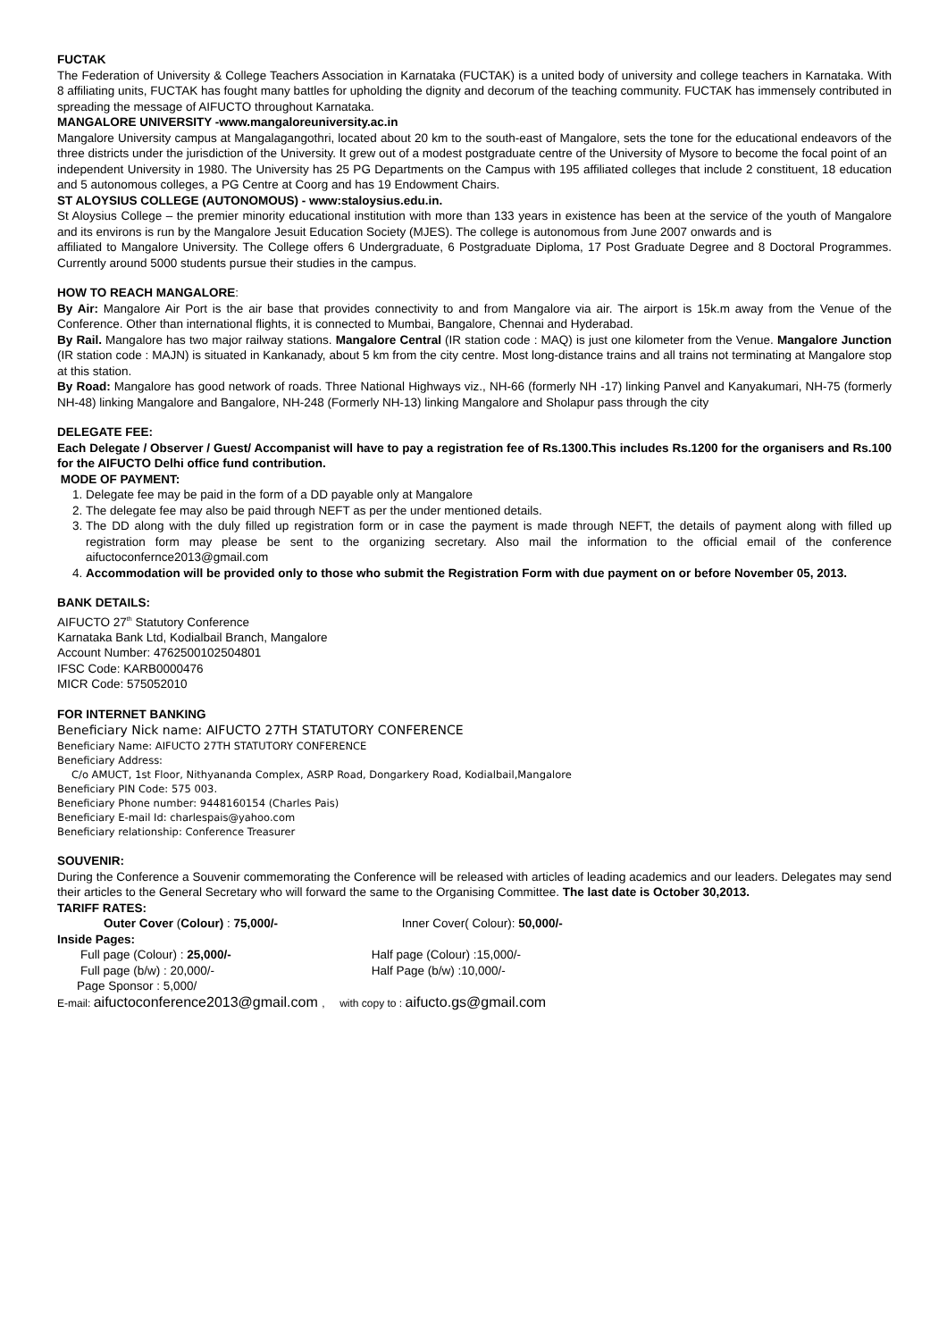FUCTAK
The Federation of University & College Teachers Association in Karnataka (FUCTAK) is a united body of university and college teachers in Karnataka. With 8 affiliating units, FUCTAK has fought many battles for upholding the dignity and decorum of the teaching community. FUCTAK has immensely contributed in spreading the message of AIFUCTO throughout Karnataka.
MANGALORE UNIVERSITY -www.mangaloreuniversity.ac.in
Mangalore University campus at Mangalagangothri, located about 20 km to the south-east of Mangalore, sets the tone for the educational endeavors of the three districts under the jurisdiction of the University. It grew out of a modest postgraduate centre of the University of Mysore to become the focal point of an
independent University in 1980. The University has 25 PG Departments on the Campus with 195 affiliated colleges that include 2 constituent, 18 education and 5 autonomous colleges, a PG Centre at Coorg and has 19 Endowment Chairs.
ST ALOYSIUS COLLEGE (AUTONOMOUS) - www:staloysius.edu.in.
St Aloysius College – the premier minority educational institution with more than 133 years in existence has been at the service of the youth of Mangalore and its environs is run by the Mangalore Jesuit Education Society (MJES). The college is autonomous from June 2007 onwards and is
affiliated to Mangalore University. The College offers 6 Undergraduate, 6 Postgraduate Diploma, 17 Post Graduate Degree and 8 Doctoral Programmes. Currently around 5000 students pursue their studies in the campus.
HOW TO REACH MANGALORE:
By Air: Mangalore Air Port is the air base that provides connectivity to and from Mangalore via air. The airport is 15k.m away from the Venue of the Conference. Other than international flights, it is connected to Mumbai, Bangalore, Chennai and Hyderabad.
By Rail. Mangalore has two major railway stations. Mangalore Central (IR station code : MAQ) is just one kilometer from the Venue. Mangalore Junction (IR station code : MAJN) is situated in Kankanady, about 5 km from the city centre. Most long-distance trains and all trains not terminating at Mangalore stop at this station.
By Road: Mangalore has good network of roads. Three National Highways viz., NH-66 (formerly NH -17) linking Panvel and Kanyakumari, NH-75 (formerly NH-48) linking Mangalore and Bangalore, NH-248 (Formerly NH-13) linking Mangalore and Sholapur pass through the city
DELEGATE FEE:
Each Delegate / Observer / Guest/ Accompanist will have to pay a registration fee of Rs.1300.This includes Rs.1200 for the organisers and Rs.100 for the AIFUCTO Delhi office fund contribution.
MODE OF PAYMENT:
1. Delegate fee may be paid in the form of a DD payable only at Mangalore
2. The delegate fee may also be paid through NEFT as per the under mentioned details.
3. The DD along with the duly filled up registration form or in case the payment is made through NEFT, the details of payment along with filled up registration form may please be sent to the organizing secretary. Also mail the information to the official email of the conference aifuctoconfernce2013@gmail.com
4. Accommodation will be provided only to those who submit the Registration Form with due payment on or before November 05, 2013.
BANK DETAILS:
AIFUCTO 27<sup>th</sup> Statutory Conference
Karnataka Bank Ltd, Kodialbail Branch, Mangalore
Account Number: 4762500102504801
IFSC Code: KARB0000476
MICR Code: 575052010
FOR INTERNET BANKING
Beneficiary Nick name: AIFUCTO 27TH STATUTORY CONFERENCE
Beneficiary Name: AIFUCTO 27TH STATUTORY CONFERENCE
Beneficiary Address:
C/o AMUCT, 1st Floor, Nithyananda Complex, ASRP Road, Dongarkery Road, Kodialbail,Mangalore
Beneficiary PIN Code: 575 003.
Beneficiary Phone number: 9448160154 (Charles Pais)
Beneficiary E-mail Id: charlespais@yahoo.com
Beneficiary relationship: Conference Treasurer
SOUVENIR:
During the Conference a Souvenir commemorating the Conference will be released with articles of leading academics and our leaders. Delegates may send their articles to the General Secretary who will forward the same to the Organising Committee. The last date is October 30,2013.
TARIFF RATES:
Outer Cover (Colour) : 75,000/- Inner Cover( Colour): 50,000/-
Inside Pages:
Full page (Colour) : 25,000/- Half page (Colour) :15,000/-
Full page (b/w) : 20,000/- Half Page (b/w) :10,000/-
Page Sponsor : 5,000/
E-mail: aifuctoconference2013@gmail.com , with copy to : aifucto.gs@gmail.com